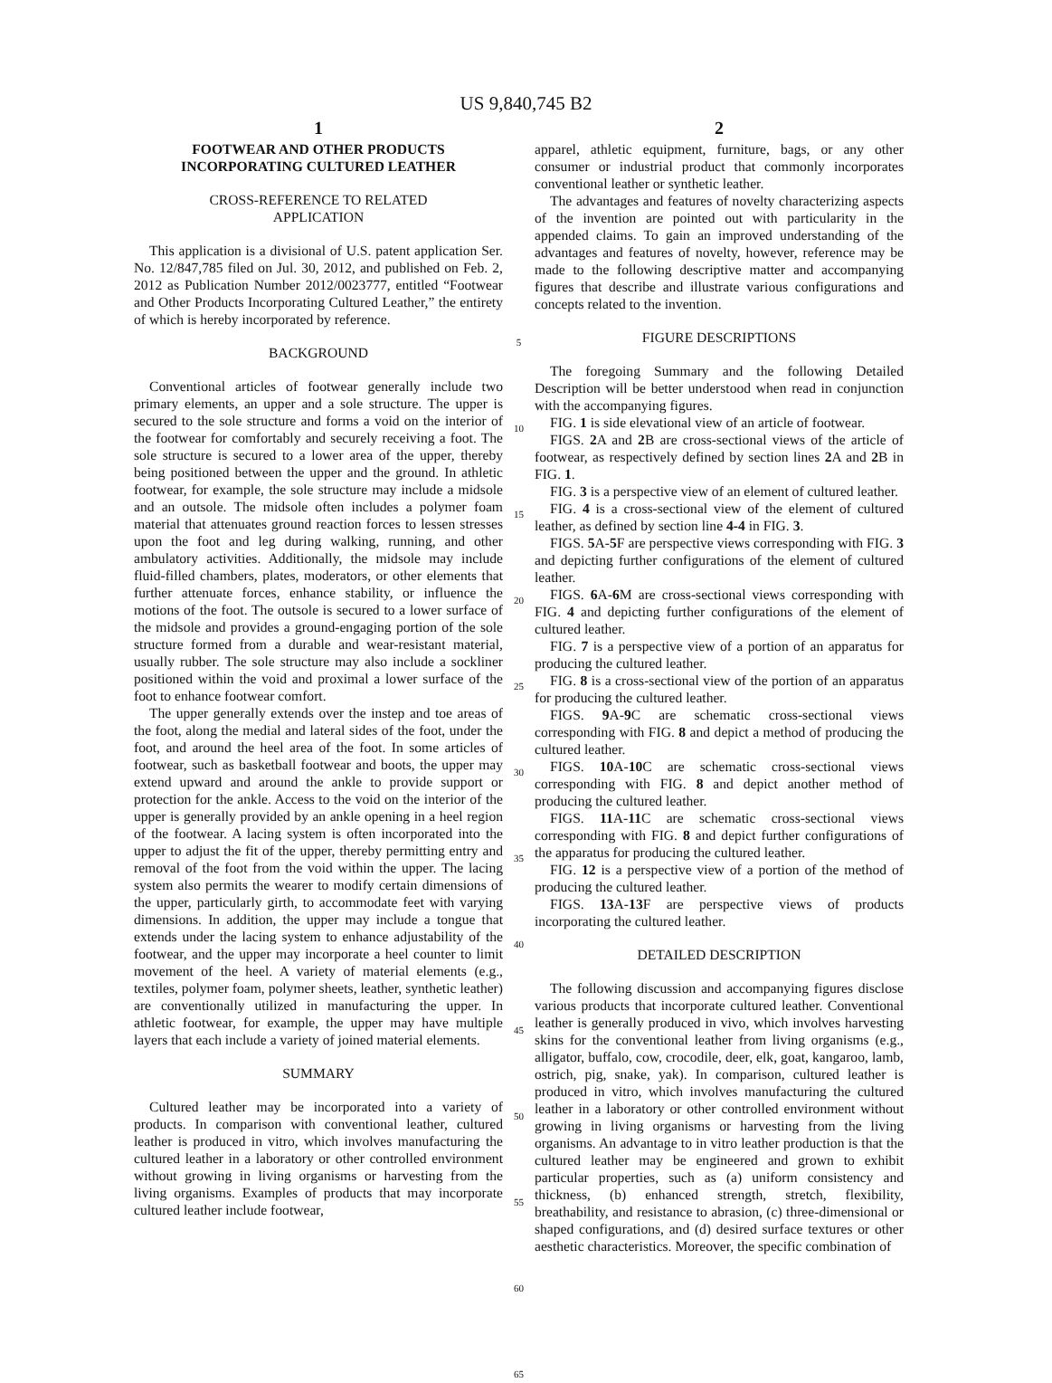US 9,840,745 B2
1
FOOTWEAR AND OTHER PRODUCTS
INCORPORATING CULTURED LEATHER
CROSS-REFERENCE TO RELATED
APPLICATION
This application is a divisional of U.S. patent application Ser. No. 12/847,785 filed on Jul. 30, 2012, and published on Feb. 2, 2012 as Publication Number 2012/0023777, entitled “Footwear and Other Products Incorporating Cultured Leather,” the entirety of which is hereby incorporated by reference.
BACKGROUND
Conventional articles of footwear generally include two primary elements, an upper and a sole structure. The upper is secured to the sole structure and forms a void on the interior of the footwear for comfortably and securely receiving a foot. The sole structure is secured to a lower area of the upper, thereby being positioned between the upper and the ground. In athletic footwear, for example, the sole structure may include a midsole and an outsole. The midsole often includes a polymer foam material that attenuates ground reaction forces to lessen stresses upon the foot and leg during walking, running, and other ambulatory activities. Additionally, the midsole may include fluid-filled chambers, plates, moderators, or other elements that further attenuate forces, enhance stability, or influence the motions of the foot. The outsole is secured to a lower surface of the midsole and provides a ground-engaging portion of the sole structure formed from a durable and wear-resistant material, usually rubber. The sole structure may also include a sockliner positioned within the void and proximal a lower surface of the foot to enhance footwear comfort.
The upper generally extends over the instep and toe areas of the foot, along the medial and lateral sides of the foot, under the foot, and around the heel area of the foot. In some articles of footwear, such as basketball footwear and boots, the upper may extend upward and around the ankle to provide support or protection for the ankle. Access to the void on the interior of the upper is generally provided by an ankle opening in a heel region of the footwear. A lacing system is often incorporated into the upper to adjust the fit of the upper, thereby permitting entry and removal of the foot from the void within the upper. The lacing system also permits the wearer to modify certain dimensions of the upper, particularly girth, to accommodate feet with varying dimensions. In addition, the upper may include a tongue that extends under the lacing system to enhance adjustability of the footwear, and the upper may incorporate a heel counter to limit movement of the heel. A variety of material elements (e.g., textiles, polymer foam, polymer sheets, leather, synthetic leather) are conventionally utilized in manufacturing the upper. In athletic footwear, for example, the upper may have multiple layers that each include a variety of joined material elements.
SUMMARY
Cultured leather may be incorporated into a variety of products. In comparison with conventional leather, cultured leather is produced in vitro, which involves manufacturing the cultured leather in a laboratory or other controlled environment without growing in living organisms or harvesting from the living organisms. Examples of products that may incorporate cultured leather include footwear,
5
10
15
20
25
30
35
40
45
50
55
60
65
2
apparel, athletic equipment, furniture, bags, or any other consumer or industrial product that commonly incorporates conventional leather or synthetic leather.
The advantages and features of novelty characterizing aspects of the invention are pointed out with particularity in the appended claims. To gain an improved understanding of the advantages and features of novelty, however, reference may be made to the following descriptive matter and accompanying figures that describe and illustrate various configurations and concepts related to the invention.
FIGURE DESCRIPTIONS
The foregoing Summary and the following Detailed Description will be better understood when read in conjunction with the accompanying figures.
FIG. 1 is side elevational view of an article of footwear.
FIGS. 2 A and 2 B are cross-sectional views of the article of footwear, as respectively defined by section lines 2 A and 2 B in FIG. 1.
FIG. 3 is a perspective view of an element of cultured leather.
FIG. 4 is a cross-sectional view of the element of cultured leather, as defined by section line 4-4 in FIG. 3.
FIGS. 5 A-5 F are perspective views corresponding with FIG. 3 and depicting further configurations of the element of cultured leather.
FIGS. 6 A-6 M are cross-sectional views corresponding with FIG. 4 and depicting further configurations of the element of cultured leather.
FIG. 7 is a perspective view of a portion of an apparatus for producing the cultured leather.
FIG. 8 is a cross-sectional view of the portion of an apparatus for producing the cultured leather.
FIGS. 9 A-9 C are schematic cross-sectional views corresponding with FIG. 8 and depict a method of producing the cultured leather.
FIGS. 10 A-10 C are schematic cross-sectional views corresponding with FIG. 8 and depict another method of producing the cultured leather.
FIGS. 11 A-11 C are schematic cross-sectional views corresponding with FIG. 8 and depict further configurations of the apparatus for producing the cultured leather.
FIG. 12 is a perspective view of a portion of the method of producing the cultured leather.
FIGS. 13 A-13 F are perspective views of products incorporating the cultured leather.
DETAILED DESCRIPTION
The following discussion and accompanying figures disclose various products that incorporate cultured leather. Conventional leather is generally produced in vivo, which involves harvesting skins for the conventional leather from living organisms (e.g., alligator, buffalo, cow, crocodile, deer, elk, goat, kangaroo, lamb, ostrich, pig, snake, yak). In comparison, cultured leather is produced in vitro, which involves manufacturing the cultured leather in a laboratory or other controlled environment without growing in living organisms or harvesting from the living organisms. An advantage to in vitro leather production is that the cultured leather may be engineered and grown to exhibit particular properties, such as (a) uniform consistency and thickness, (b) enhanced strength, stretch, flexibility, breathability, and resistance to abrasion, (c) three-dimensional or shaped configurations, and (d) desired surface textures or other aesthetic characteristics. Moreover, the specific combination of